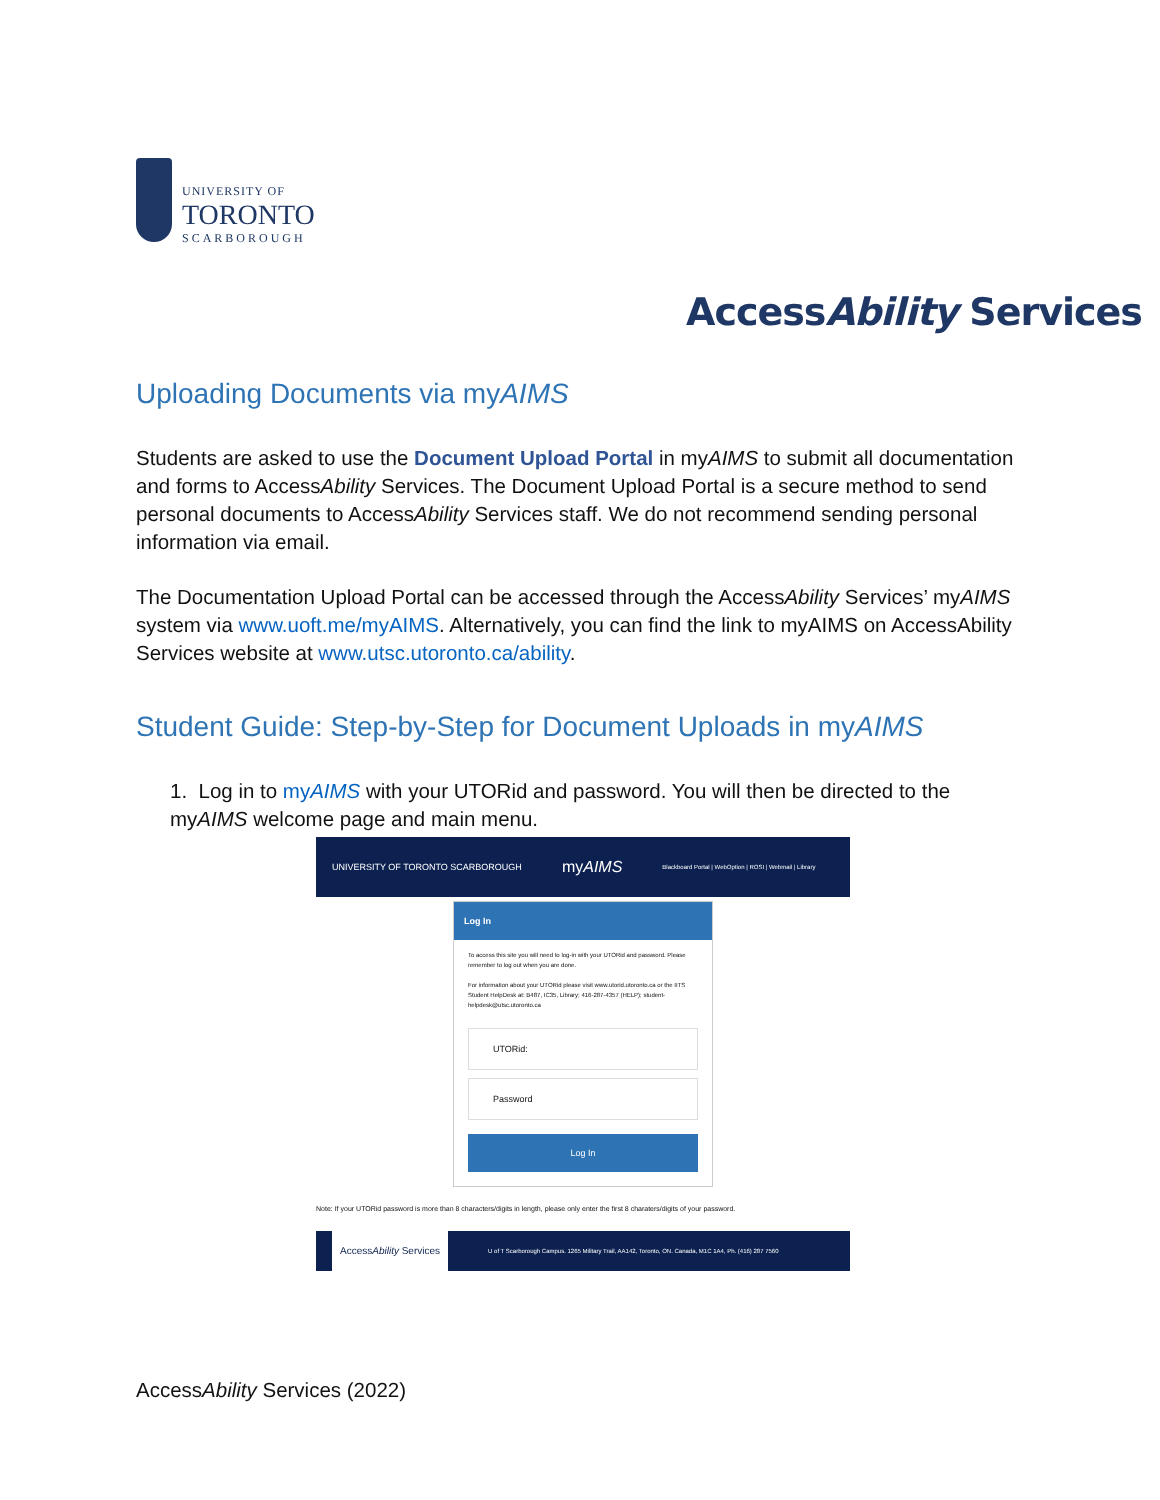UNIVERSITY OF
TORONTO
SCARBOROUGH
AccessAbility Services
Uploading Documents via myAIMS
Students are asked to use the Document Upload Portal in myAIMS to submit all documentation and forms to AccessAbility Services. The Document Upload Portal is a secure method to send personal documents to AccessAbility Services staff. We do not recommend sending personal information via email.
The Documentation Upload Portal can be accessed through the AccessAbility Services’ myAIMS system via www.uoft.me/myAIMS. Alternatively, you can find the link to myAIMS on AccessAbility Services website at www.utsc.utoronto.ca/ability.
Student Guide: Step-by-Step for Document Uploads in myAIMS
1. Log in to myAIMS with your UTORid and password. You will then be directed to the myAIMS welcome page and main menu.
UNIVERSITY OF TORONTO SCARBOROUGH myAIMS Blackboard Portal | WebOption | ROSI | Webmail | Library
Log In
To access this site you will need to log-in with your UTORid and password. Please remember to log out when you are done.
For information about your UTORid please visit www.utorid.utoronto.ca or the IITS Student HelpDesk at: B487, IC35, Library; 416-287-4357 (HELP); student-helpdesk@utsc.utoronto.ca
UTORid:
Password
Log In
Note: If your UTORid password is more than 8 characters/digits in length, please only enter the first 8 charaters/digits of your password.
AccessAbility Services U of T Scarborough Campus. 1265 Military Trail, AA142, Toronto, ON. Canada, M1C 1A4, Ph. (416) 287 7560
AccessAbility Services (2022)